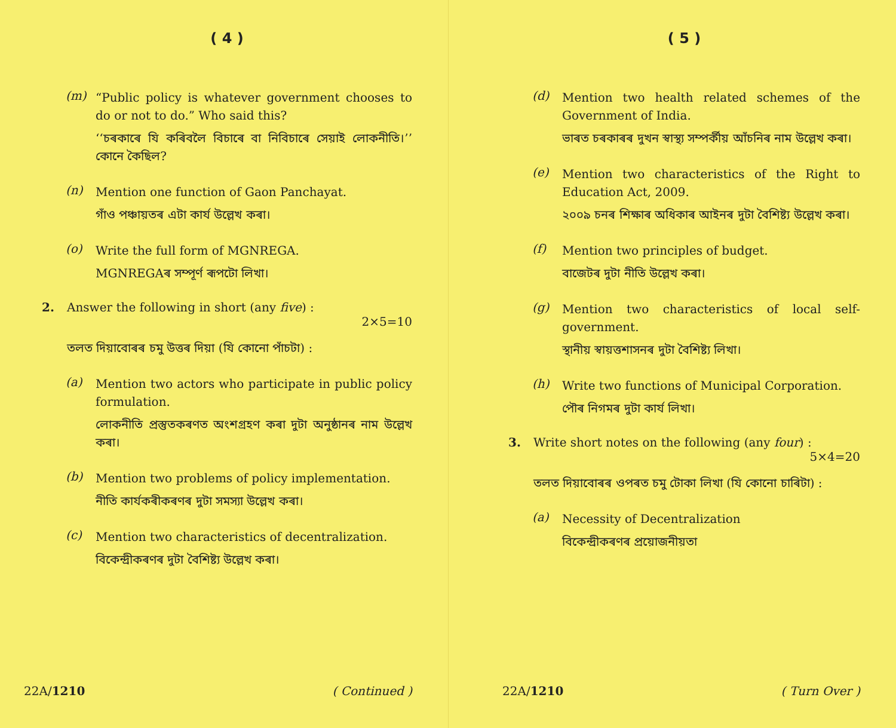( 4 )
(m)
“Public policy is whatever government chooses to do or not to do.” Who said this?
‘‘চৰকাৰে যি কৰিবলৈ বিচাৰে বা নিবিচাৰে সেয়াই লোকনীতি।’’ কোনে কৈছিল?
(n)
Mention one function of Gaon Panchayat.
গাঁও পঞ্চায়তৰ এটা কাৰ্য উল্লেখ কৰা।
(o)
Write the full form of MGNREGA.
MGNREGAৰ সম্পূৰ্ণ ৰূপটো লিখা।
2. Answer the following in short (any five) :
2×5=10
তলত দিয়াবোৰৰ চমু উত্তৰ দিয়া (যি কোনো পাঁচটা) :
(a)
Mention two actors who participate in public policy formulation.
লোকনীতি প্ৰস্তুতকৰণত অংশগ্ৰহণ কৰা দুটা অনুষ্ঠানৰ নাম উল্লেখ কৰা।
(b)
Mention two problems of policy implementation.
নীতি কাৰ্যকৰীকৰণৰ দুটা সমস্যা উল্লেখ কৰা।
(c)
Mention two characteristics of decentralization.
বিকেন্দ্ৰীকৰণৰ দুটা বৈশিষ্ট্য উল্লেখ কৰা।
22A/1210 ( Continued )
( 5 )
(d)
Mention two health related schemes of the Government of India.
ভাৰত চৰকাৰৰ দুখন স্বাস্থ্য সম্পৰ্কীয় আঁচনিৰ নাম উল্লেখ কৰা।
(e)
Mention two characteristics of the Right to Education Act, 2009.
২০০৯ চনৰ শিক্ষাৰ অধিকাৰ আইনৰ দুটা বৈশিষ্ট্য উল্লেখ কৰা।
(f)
Mention two principles of budget.
বাজেটৰ দুটা নীতি উল্লেখ কৰা।
(g)
Mention two characteristics of local self-government.
স্থানীয় স্বায়ত্তশাসনৰ দুটা বৈশিষ্ট্য লিখা।
(h)
Write two functions of Municipal Corporation.
পৌৰ নিগমৰ দুটা কাৰ্য লিখা।
3. Write short notes on the following (any four) :
5×4=20
তলত দিয়াবোৰৰ ওপৰত চমু টোকা লিখা (যি কোনো চাৰিটা) :
(a)
Necessity of Decentralization
বিকেন্দ্ৰীকৰণৰ প্ৰয়োজনীয়তা
22A/1210 ( Turn Over )